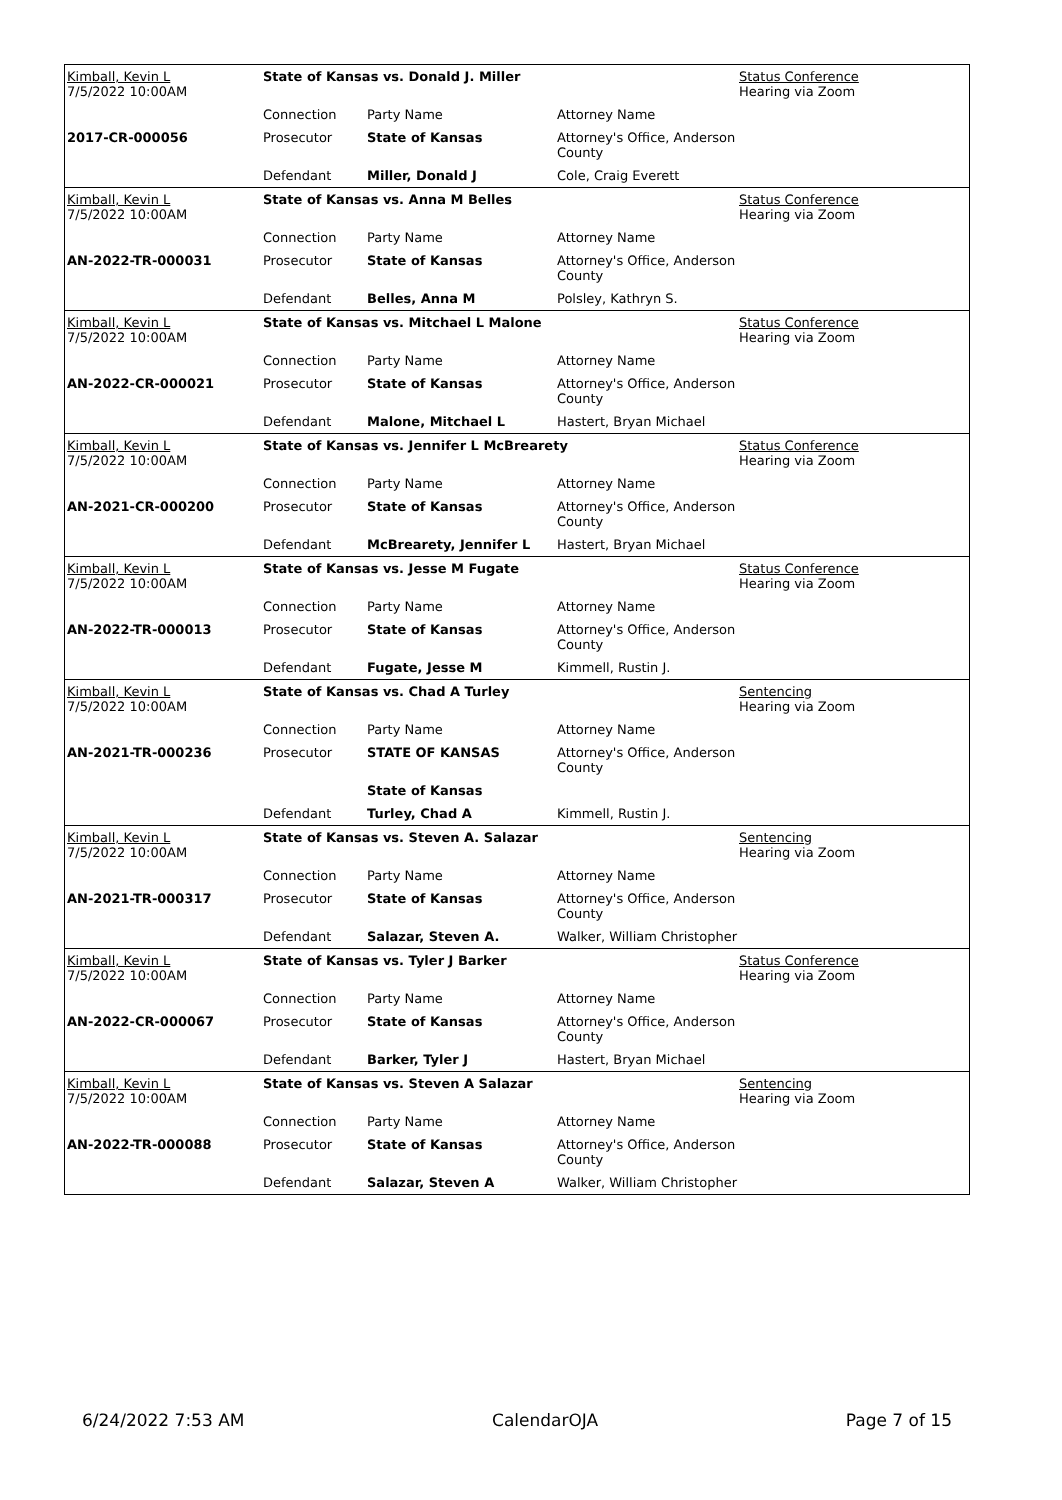| Kimball, Kevin L 7/5/2022 10:00AM | State of Kansas vs. Donald J. Miller | | | Status Conference Hearing via Zoom |
| | Connection | Party Name | Attorney Name | |
| 2017-CR-000056 | Prosecutor | State of Kansas | Attorney's Office, Anderson County | |
| | Defendant | Miller, Donald J | Cole, Craig Everett | |
| Kimball, Kevin L 7/5/2022 10:00AM | State of Kansas vs. Anna M Belles | | | Status Conference Hearing via Zoom |
| | Connection | Party Name | Attorney Name | |
| AN-2022-TR-000031 | Prosecutor | State of Kansas | Attorney's Office, Anderson County | |
| | Defendant | Belles, Anna M | Polsley, Kathryn S. | |
| Kimball, Kevin L 7/5/2022 10:00AM | State of Kansas vs. Mitchael L Malone | | | Status Conference Hearing via Zoom |
| | Connection | Party Name | Attorney Name | |
| AN-2022-CR-000021 | Prosecutor | State of Kansas | Attorney's Office, Anderson County | |
| | Defendant | Malone, Mitchael L | Hastert, Bryan Michael | |
| Kimball, Kevin L 7/5/2022 10:00AM | State of Kansas vs. Jennifer L McBrearety | | | Status Conference Hearing via Zoom |
| | Connection | Party Name | Attorney Name | |
| AN-2021-CR-000200 | Prosecutor | State of Kansas | Attorney's Office, Anderson County | |
| | Defendant | McBrearety, Jennifer L | Hastert, Bryan Michael | |
| Kimball, Kevin L 7/5/2022 10:00AM | State of Kansas vs. Jesse M Fugate | | | Status Conference Hearing via Zoom |
| | Connection | Party Name | Attorney Name | |
| AN-2022-TR-000013 | Prosecutor | State of Kansas | Attorney's Office, Anderson County | |
| | Defendant | Fugate, Jesse M | Kimmell, Rustin J. | |
| Kimball, Kevin L 7/5/2022 10:00AM | State of Kansas vs. Chad A Turley | | | Sentencing Hearing via Zoom |
| | Connection | Party Name | Attorney Name | |
| AN-2021-TR-000236 | Prosecutor | STATE OF KANSAS | Attorney's Office, Anderson County | |
| | | State of Kansas | | |
| | Defendant | Turley, Chad A | Kimmell, Rustin J. | |
| Kimball, Kevin L 7/5/2022 10:00AM | State of Kansas vs. Steven A. Salazar | | | Sentencing Hearing via Zoom |
| | Connection | Party Name | Attorney Name | |
| AN-2021-TR-000317 | Prosecutor | State of Kansas | Attorney's Office, Anderson County | |
| | Defendant | Salazar, Steven A. | Walker, William Christopher | |
| Kimball, Kevin L 7/5/2022 10:00AM | State of Kansas vs. Tyler J Barker | | | Status Conference Hearing via Zoom |
| | Connection | Party Name | Attorney Name | |
| AN-2022-CR-000067 | Prosecutor | State of Kansas | Attorney's Office, Anderson County | |
| | Defendant | Barker, Tyler J | Hastert, Bryan Michael | |
| Kimball, Kevin L 7/5/2022 10:00AM | State of Kansas vs. Steven A Salazar | | | Sentencing Hearing via Zoom |
| | Connection | Party Name | Attorney Name | |
| AN-2022-TR-000088 | Prosecutor | State of Kansas | Attorney's Office, Anderson County | |
| | Defendant | Salazar, Steven A | Walker, William Christopher | |
6/24/2022 7:53 AM CalendarOJA Page 7 of 15